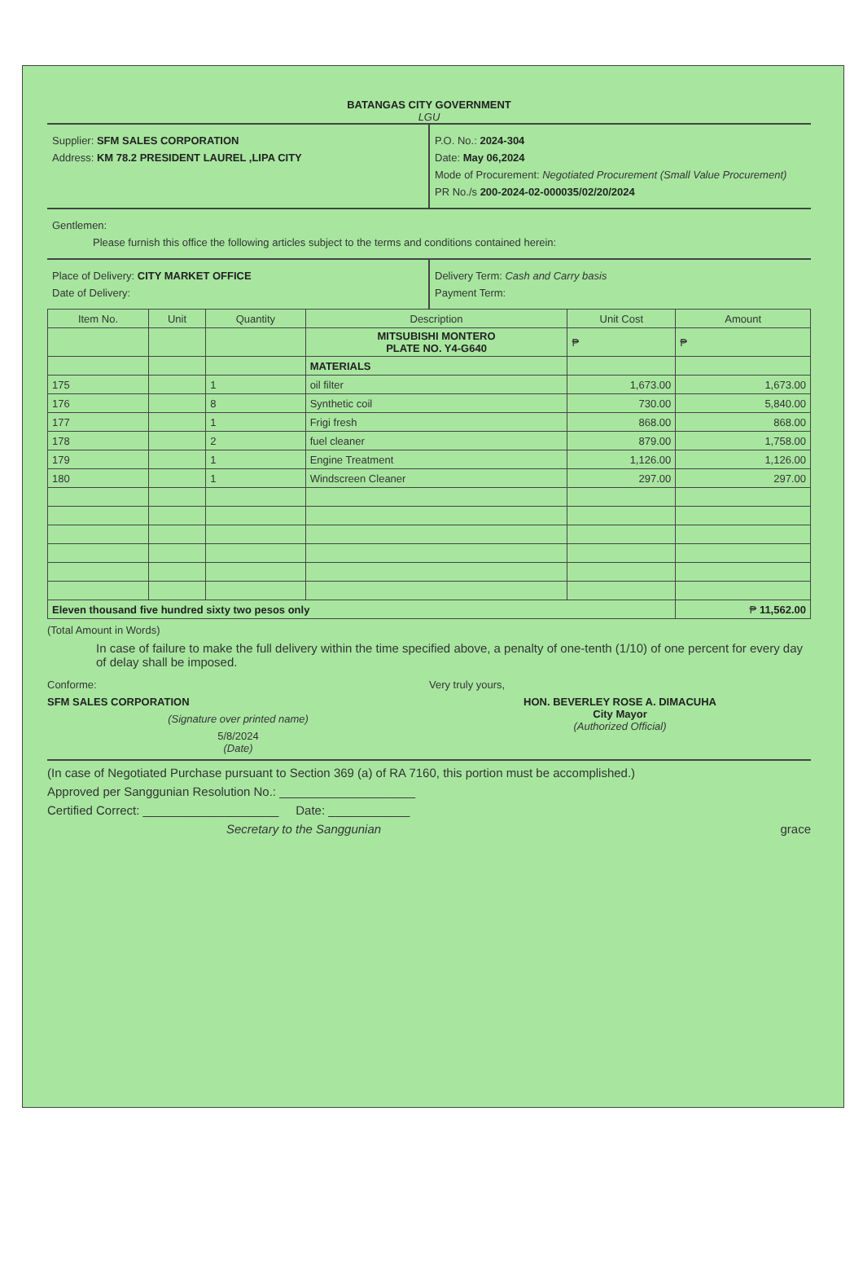BATANGAS CITY GOVERNMENT
LGU
Supplier: SFM SALES CORPORATION
Address: KM 78.2 PRESIDENT LAUREL ,LIPA CITY
P.O. No.: 2024-304
Date: May 06,2024
Mode of Procurement: Negotiated Procurement (Small Value Procurement)
PR No./s 200-2024-02-000035/02/20/2024
Gentlemen:
Please furnish this office the following articles subject to the terms and conditions contained herein:
Place of Delivery: CITY MARKET OFFICE
Date of Delivery:
Delivery Term: Cash and Carry basis
Payment Term:
| Item No. | Unit | Quantity | Description | Unit Cost | Amount |
| --- | --- | --- | --- | --- | --- |
| | | | MITSUBISHI MONTERO PLATE NO. Y4-G640 | ₱ | ₱ |
| | | | MATERIALS | | |
| 175 | | 1 | oil filter | 1,673.00 | 1,673.00 |
| 176 | | 8 | Synthetic coil | 730.00 | 5,840.00 |
| 177 | | 1 | Frigi fresh | 868.00 | 868.00 |
| 178 | | 2 | fuel cleaner | 879.00 | 1,758.00 |
| 179 | | 1 | Engine Treatment | 1,126.00 | 1,126.00 |
| 180 | | 1 | Windscreen Cleaner | 297.00 | 297.00 |
| Eleven thousand five hundred sixty two pesos only | | | | | ₱ 11,562.00 |
(Total Amount in Words)
In case of failure to make the full delivery within the time specified above, a penalty of one-tenth (1/10) of one percent for every day of delay shall be imposed.
Conforme:
SFM SALES CORPORATION
(Signature over printed name)
5/8/2024
(Date)
Very truly yours,
HON. BEVERLEY ROSE A. DIMACUHA
City Mayor
(Authorized Official)
(In case of Negotiated Purchase pursuant to Section 369 (a) of RA 7160, this portion must be accomplished.)
Approved per Sanggunian Resolution No.: ____________________
Certified Correct: ____________________ Date: ____________
Secretary to the Sanggunian grace